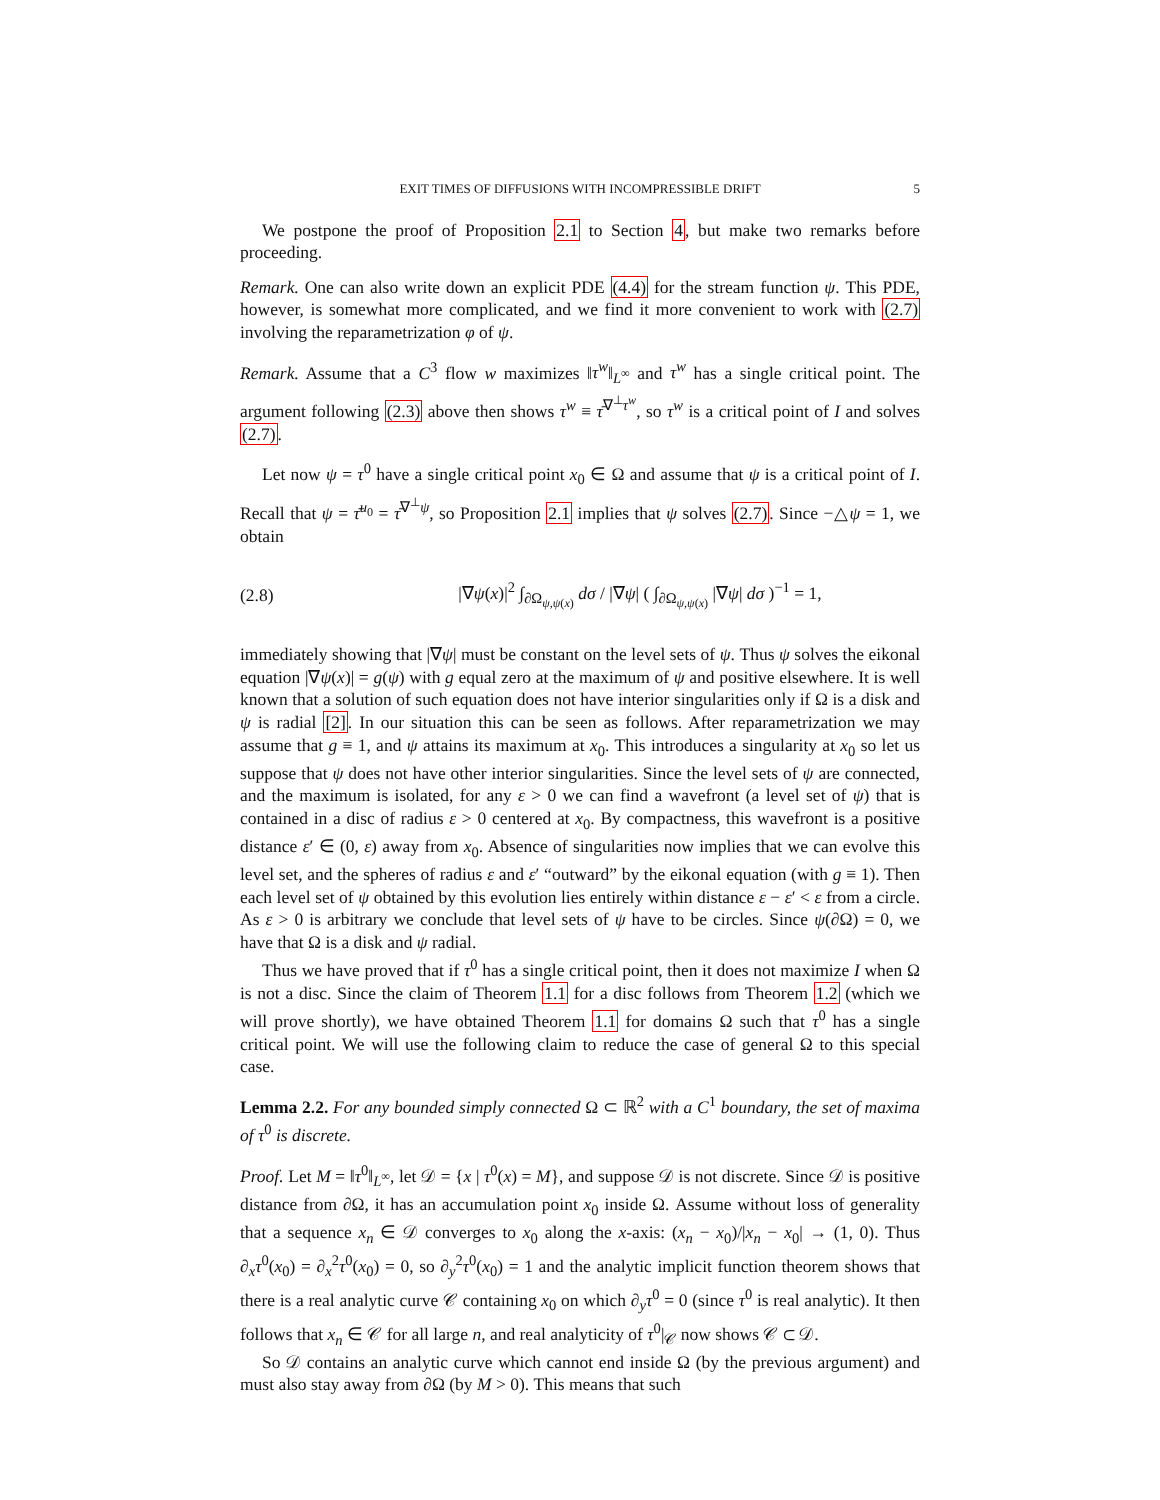EXIT TIMES OF DIFFUSIONS WITH INCOMPRESSIBLE DRIFT 5
We postpone the proof of Proposition 2.1 to Section 4, but make two remarks before proceeding.
Remark. One can also write down an explicit PDE (4.4) for the stream function ψ. This PDE, however, is somewhat more complicated, and we find it more convenient to work with (2.7) involving the reparametrization φ of ψ.
Remark. Assume that a C<sup>3</sup> flow w maximizes ‖τ<sup>w</sup>‖<sub>L<sup>∞</sup></sub> and τ<sup>w</sup> has a single critical point. The argument following (2.3) above then shows τ<sup>w</sup> ≡ τ̄<sup>∇<sup>⊥</sup>τ<sup>w</sup></sup>, so τ<sup>w</sup> is a critical point of I and solves (2.7).
Let now ψ = τ<sup>0</sup> have a single critical point x<sub>0</sub> ∈ Ω and assume that ψ is a critical point of I. Recall that ψ = τ̄<sup>u<sub>0</sub></sup> = τ̄<sup>∇<sup>⊥</sup>ψ</sup>, so Proposition 2.1 implies that ψ solves (2.7). Since −△ψ = 1, we obtain
(2.8) |∇ψ(x)|<sup>2</sup> ∫<sub>∂Ω<sub>ψ,ψ(x)</sub></sub> dσ / |∇ψ| ( ∫<sub>∂Ω<sub>ψ,ψ(x)</sub></sub> |∇ψ| dσ )<sup>−1</sup> = 1,
immediately showing that |∇ψ| must be constant on the level sets of ψ. Thus ψ solves the eikonal equation |∇ψ(x)| = g(ψ) with g equal zero at the maximum of ψ and positive elsewhere. It is well known that a solution of such equation does not have interior singularities only if Ω is a disk and ψ is radial [2]. In our situation this can be seen as follows. After reparametrization we may assume that g ≡ 1, and ψ attains its maximum at x<sub>0</sub>. This introduces a singularity at x<sub>0</sub> so let us suppose that ψ does not have other interior singularities. Since the level sets of ψ are connected, and the maximum is isolated, for any ε > 0 we can find a wavefront (a level set of ψ) that is contained in a disc of radius ε > 0 centered at x<sub>0</sub>. By compactness, this wavefront is a positive distance ε′ ∈ (0, ε) away from x<sub>0</sub>. Absence of singularities now implies that we can evolve this level set, and the spheres of radius ε and ε′ “outward” by the eikonal equation (with g ≡ 1). Then each level set of ψ obtained by this evolution lies entirely within distance ε − ε′ < ε from a circle. As ε > 0 is arbitrary we conclude that level sets of ψ have to be circles. Since ψ(∂Ω) = 0, we have that Ω is a disk and ψ radial.
Thus we have proved that if τ<sup>0</sup> has a single critical point, then it does not maximize I when Ω is not a disc. Since the claim of Theorem 1.1 for a disc follows from Theorem 1.2 (which we will prove shortly), we have obtained Theorem 1.1 for domains Ω such that τ<sup>0</sup> has a single critical point. We will use the following claim to reduce the case of general Ω to this special case.
Lemma 2.2. For any bounded simply connected Ω ⊂ ℝ<sup>2</sup> with a C<sup>1</sup> boundary, the set of maxima of τ<sup>0</sup> is discrete.
Proof. Let M = ‖τ<sup>0</sup>‖<sub>L<sup>∞</sup></sub>, let 𝒟 = {x | τ<sup>0</sup>(x) = M}, and suppose 𝒟 is not discrete. Since 𝒟 is positive distance from ∂Ω, it has an accumulation point x<sub>0</sub> inside Ω. Assume without loss of generality that a sequence x<sub>n</sub> ∈ 𝒟 converges to x<sub>0</sub> along the x-axis: (x<sub>n</sub> − x<sub>0</sub>)/|x<sub>n</sub> − x<sub>0</sub>| → (1, 0). Thus ∂<sub>x</sub>τ<sup>0</sup>(x<sub>0</sub>) = ∂<sub>x</sub><sup>2</sup>τ<sup>0</sup>(x<sub>0</sub>) = 0, so ∂<sub>y</sub><sup>2</sup>τ<sup>0</sup>(x<sub>0</sub>) = 1 and the analytic implicit function theorem shows that there is a real analytic curve 𝒞 containing x<sub>0</sub> on which ∂<sub>y</sub>τ<sup>0</sup> = 0 (since τ<sup>0</sup> is real analytic). It then follows that x<sub>n</sub> ∈ 𝒞 for all large n, and real analyticity of τ<sup>0</sup>|<sub>𝒞</sub> now shows 𝒞 ⊂ 𝒟.
So 𝒟 contains an analytic curve which cannot end inside Ω (by the previous argument) and must also stay away from ∂Ω (by M > 0). This means that such